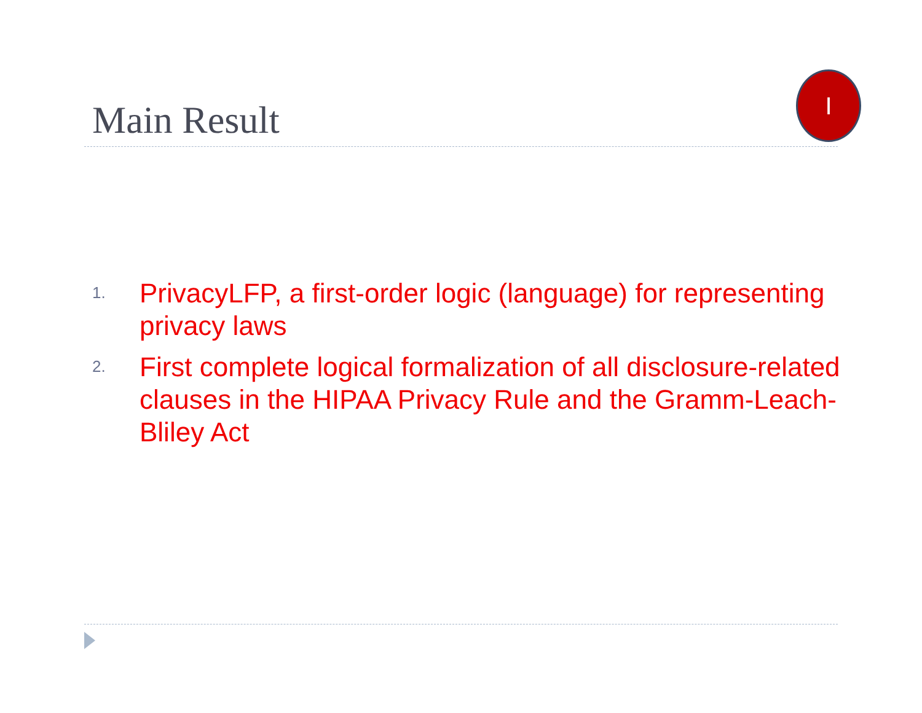Main Result
I
1. PrivacyLFP, a first-order logic (language) for representing privacy laws
2. First complete logical formalization of all disclosure-related clauses in the HIPAA Privacy Rule and the Gramm-Leach-Bliley Act